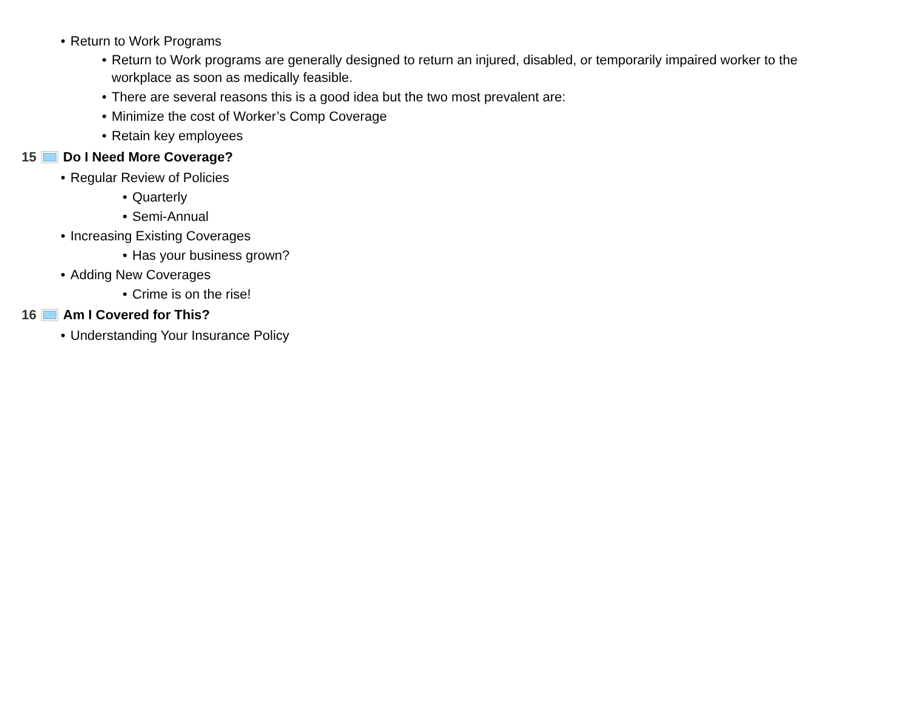• Return to Work Programs
• Return to Work programs are generally designed to return an injured, disabled, or temporarily impaired worker to the workplace as soon as medically feasible.
• There are several reasons this is a good idea but the two most prevalent are:
• Minimize the cost of Worker’s Comp Coverage
• Retain key employees
15 Do I Need More Coverage?
• Regular Review of Policies
• Quarterly
• Semi-Annual
• Increasing Existing Coverages
• Has your business grown?
• Adding New Coverages
• Crime is on the rise!
16 Am I Covered for This?
• Understanding Your Insurance Policy